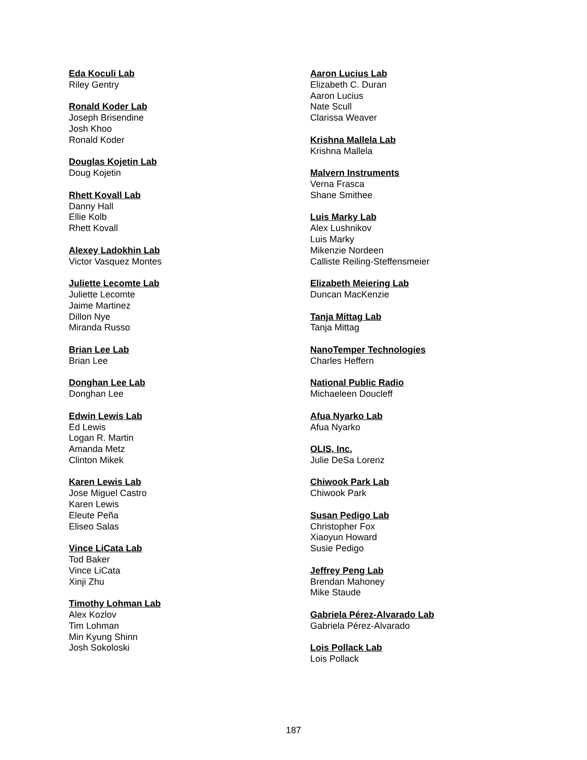Eda Koculi Lab
Riley Gentry
Ronald Koder Lab
Joseph Brisendine
Josh Khoo
Ronald Koder
Douglas Kojetin Lab
Doug Kojetin
Rhett Kovall Lab
Danny Hall
Ellie Kolb
Rhett Kovall
Alexey Ladokhin Lab
Victor Vasquez Montes
Juliette Lecomte Lab
Juliette Lecomte
Jaime Martinez
Dillon Nye
Miranda Russo
Brian Lee Lab
Brian Lee
Donghan Lee Lab
Donghan Lee
Edwin Lewis Lab
Ed Lewis
Logan R. Martin
Amanda Metz
Clinton Mikek
Karen Lewis Lab
Jose Miguel Castro
Karen Lewis
Eleute Peña
Eliseo Salas
Vince LiCata Lab
Tod Baker
Vince LiCata
Xinji Zhu
Timothy Lohman Lab
Alex Kozlov
Tim Lohman
Min Kyung Shinn
Josh Sokoloski
Aaron Lucius Lab
Elizabeth C. Duran
Aaron Lucius
Nate Scull
Clarissa Weaver
Krishna Mallela Lab
Krishna Mallela
Malvern Instruments
Verna Frasca
Shane Smithee
Luis Marky Lab
Alex Lushnikov
Luis Marky
Mikenzie Nordeen
Calliste Reiling-Steffensmeier
Elizabeth Meiering Lab
Duncan MacKenzie
Tanja Mittag Lab
Tanja Mittag
NanoTemper Technologies
Charles Heffern
National Public Radio
Michaeleen Doucleff
Afua Nyarko Lab
Afua Nyarko
OLIS, Inc.
Julie DeSa Lorenz
Chiwook Park Lab
Chiwook Park
Susan Pedigo Lab
Christopher Fox
Xiaoyun Howard
Susie Pedigo
Jeffrey Peng Lab
Brendan Mahoney
Mike Staude
Gabriela Pérez-Alvarado Lab
Gabriela Pérez-Alvarado
Lois Pollack Lab
Lois Pollack
187